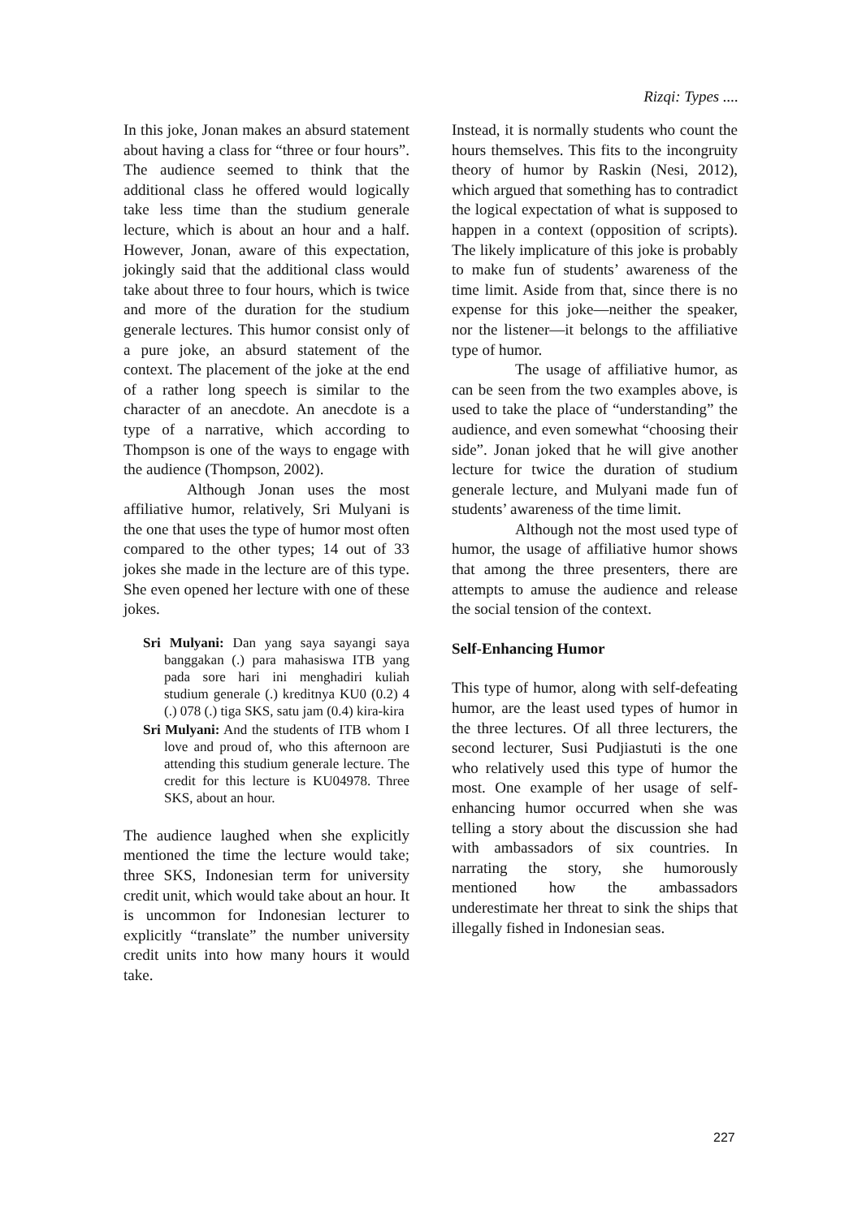Rizqi: Types ....
In this joke, Jonan makes an absurd statement about having a class for “three or four hours”. The audience seemed to think that the additional class he offered would logically take less time than the studium generale lecture, which is about an hour and a half. However, Jonan, aware of this expectation, jokingly said that the additional class would take about three to four hours, which is twice and more of the duration for the studium generale lectures. This humor consist only of a pure joke, an absurd statement of the context. The placement of the joke at the end of a rather long speech is similar to the character of an anecdote. An anecdote is a type of a narrative, which according to Thompson is one of the ways to engage with the audience (Thompson, 2002).
Although Jonan uses the most affiliative humor, relatively, Sri Mulyani is the one that uses the type of humor most often compared to the other types; 14 out of 33 jokes she made in the lecture are of this type. She even opened her lecture with one of these jokes.
Sri Mulyani: Dan yang saya sayangi saya banggakan (.) para mahasiswa ITB yang pada sore hari ini menghadiri kuliah studium generale (.) kreditnya KU0 (0.2) 4 (.) 078 (.) tiga SKS, satu jam (0.4) kira-kira
Sri Mulyani: And the students of ITB whom I love and proud of, who this afternoon are attending this studium generale lecture. The credit for this lecture is KU04978. Three SKS, about an hour.
The audience laughed when she explicitly mentioned the time the lecture would take; three SKS, Indonesian term for university credit unit, which would take about an hour. It is uncommon for Indonesian lecturer to explicitly “translate” the number university credit units into how many hours it would take.
Instead, it is normally students who count the hours themselves. This fits to the incongruity theory of humor by Raskin (Nesi, 2012), which argued that something has to contradict the logical expectation of what is supposed to happen in a context (opposition of scripts). The likely implicature of this joke is probably to make fun of students’ awareness of the time limit. Aside from that, since there is no expense for this joke—neither the speaker, nor the listener—it belongs to the affiliative type of humor.
The usage of affiliative humor, as can be seen from the two examples above, is used to take the place of “understanding” the audience, and even somewhat “choosing their side”. Jonan joked that he will give another lecture for twice the duration of studium generale lecture, and Mulyani made fun of students’ awareness of the time limit.
Although not the most used type of humor, the usage of affiliative humor shows that among the three presenters, there are attempts to amuse the audience and release the social tension of the context.
Self-Enhancing Humor
This type of humor, along with self-defeating humor, are the least used types of humor in the three lectures. Of all three lecturers, the second lecturer, Susi Pudjiastuti is the one who relatively used this type of humor the most. One example of her usage of self-enhancing humor occurred when she was telling a story about the discussion she had with ambassadors of six countries. In narrating the story, she humorously mentioned how the ambassadors underestimate her threat to sink the ships that illegally fished in Indonesian seas.
227